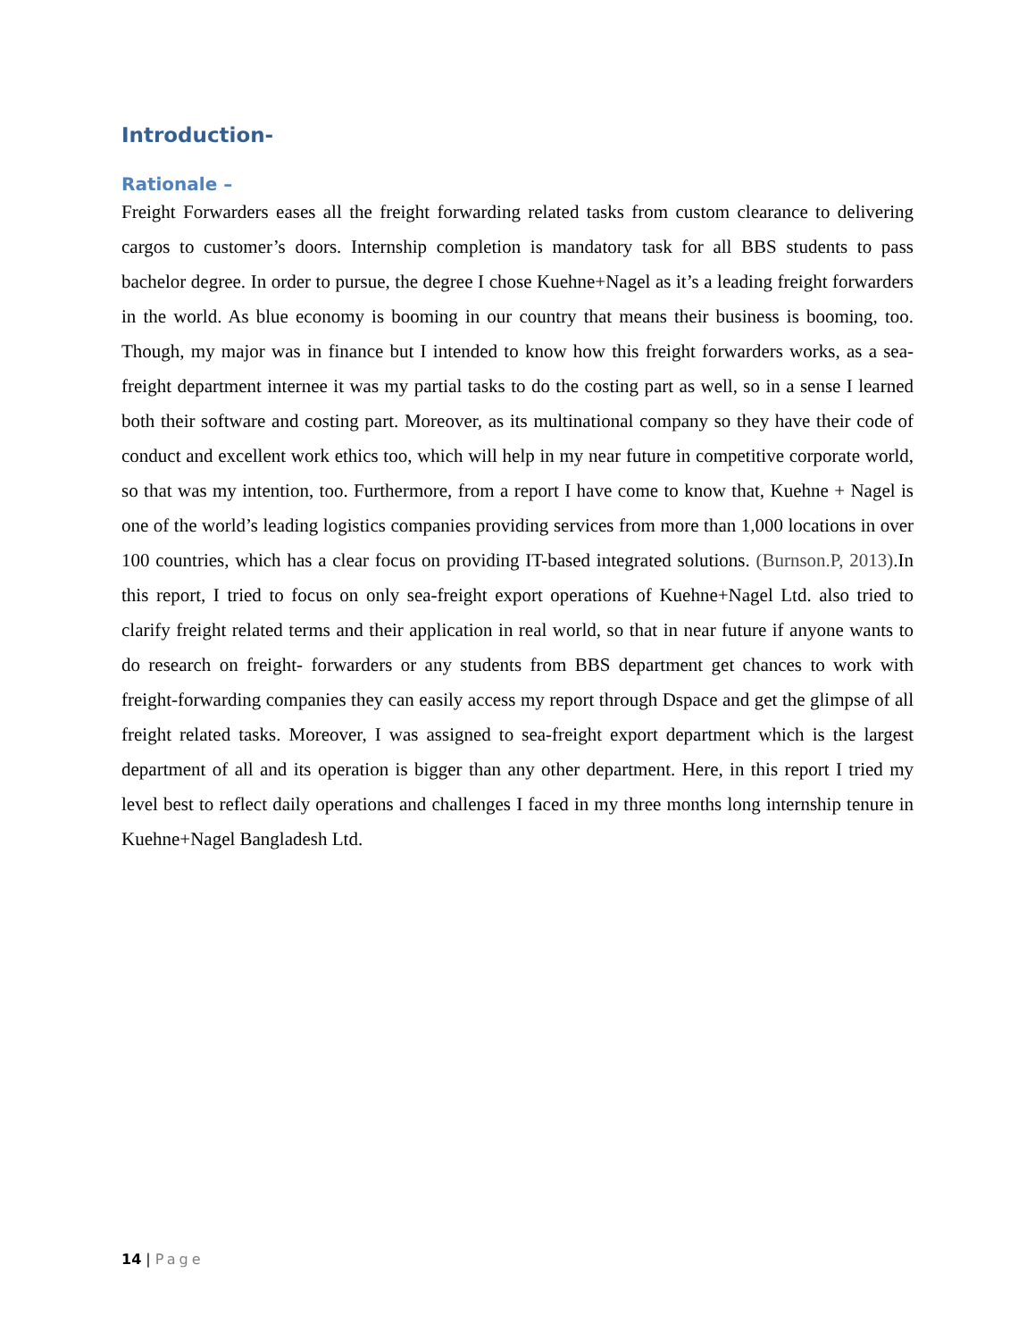Introduction-
Rationale –
Freight Forwarders eases all the freight forwarding related tasks from custom clearance to delivering cargos to customer’s doors. Internship completion is mandatory task for all BBS students to pass bachelor degree. In order to pursue, the degree I chose Kuehne+Nagel as it’s a leading freight forwarders in the world. As blue economy is booming in our country that means their business is booming, too. Though, my major was in finance but I intended to know how this freight forwarders works, as a sea-freight department internee it was my partial tasks to do the costing part as well, so in a sense I learned both their software and costing part. Moreover, as its multinational company so they have their code of conduct and excellent work ethics too, which will help in my near future in competitive corporate world, so that was my intention, too. Furthermore, from a report I have come to know that, Kuehne + Nagel is one of the world’s leading logistics companies providing services from more than 1,000 locations in over 100 countries, which has a clear focus on providing IT-based integrated solutions. (Burnson.P, 2013).In this report, I tried to focus on only sea-freight export operations of Kuehne+Nagel Ltd. also tried to clarify freight related terms and their application in real world, so that in near future if anyone wants to do research on freight- forwarders or any students from BBS department get chances to work with freight-forwarding companies they can easily access my report through Dspace and get the glimpse of all freight related tasks. Moreover, I was assigned to sea-freight export department which is the largest department of all and its operation is bigger than any other department. Here, in this report I tried my level best to reflect daily operations and challenges I faced in my three months long internship tenure in Kuehne+Nagel Bangladesh Ltd.
14 | Page